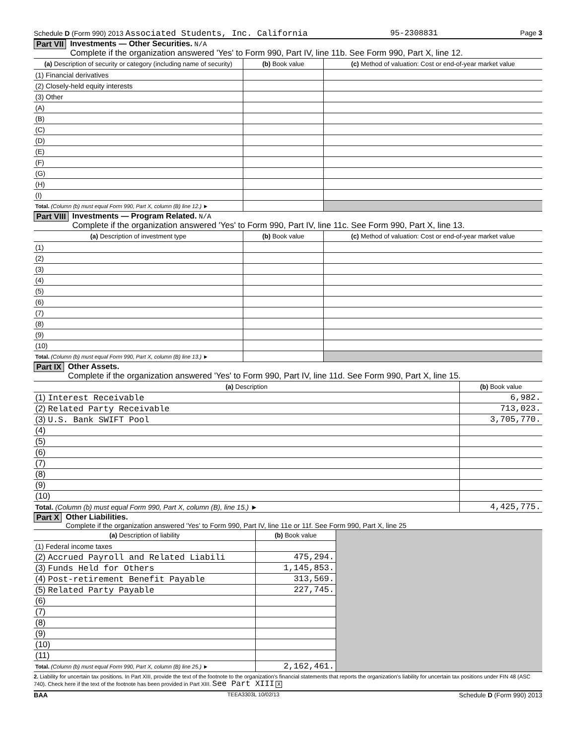Schedule D (Form 990) 2013 Associated Students, Inc. California 95-2308831 Page 3
Part VII Investments — Other Securities. N/A
Complete if the organization answered 'Yes' to Form 990, Part IV, line 11b. See Form 990, Part X, line 12.
| (a) Description of security or category (including name of security) | (b) Book value | (c) Method of valuation: Cost or end-of-year market value |
| --- | --- | --- |
| (1) Financial derivatives | | |
| (2) Closely-held equity interests | | |
| (3) Other | | |
| (A) | | |
| (B) | | |
| (C) | | |
| (D) | | |
| (E) | | |
| (F) | | |
| (G) | | |
| (H) | | |
| (I) | | |
| Total. (Column (b) must equal Form 990, Part X, column (B) line 12.) ► | | |
Part VIII Investments — Program Related. N/A
Complete if the organization answered 'Yes' to Form 990, Part IV, line 11c. See Form 990, Part X, line 13.
| (a) Description of investment type | (b) Book value | (c) Method of valuation: Cost or end-of-year market value |
| --- | --- | --- |
| (1) | | |
| (2) | | |
| (3) | | |
| (4) | | |
| (5) | | |
| (6) | | |
| (7) | | |
| (8) | | |
| (9) | | |
| (10) | | |
| Total. (Column (b) must equal Form 990, Part X, column (B) line 13.) ► | | |
Part IX Other Assets.
Complete if the organization answered 'Yes' to Form 990, Part IV, line 11d. See Form 990, Part X, line 15.
| (a) Description | (b) Book value |
| --- | --- |
| (1) Interest Receivable | 6,982. |
| (2) Related Party Receivable | 713,023. |
| (3) U.S. Bank SWIFT Pool | 3,705,770. |
| (4) | |
| (5) | |
| (6) | |
| (7) | |
| (8) | |
| (9) | |
| (10) | |
| Total. (Column (b) must equal Form 990, Part X, column (B), line 15.) ► | 4,425,775. |
Part X Other Liabilities.
Complete if the organization answered 'Yes' to Form 990, Part IV, line 11e or 11f. See Form 990, Part X, line 25
| (a) Description of liability | (b) Book value | |
| (1) Federal income taxes | | |
| (2) Accrued Payroll and Related Liabili | 475,294. | |
| (3) Funds Held for Others | 1,145,853. | |
| (4) Post-retirement Benefit Payable | 313,569. | |
| (5) Related Party Payable | 227,745. | |
| (6) | | |
| (7) | | |
| (8) | | |
| (9) | | |
| (10) | | |
| (11) | | |
| Total. (Column (b) must equal Form 990, Part X, column (B) line 25.) ► | 2,162,461. | |
2. Liability for uncertain tax positions. In Part XIII, provide the text of the footnote to the organization's financial statements that reports the organization's liability for uncertain tax positions under FIN 48 (ASC 740). Check here if the text of the footnote has been provided in Part XIII. See Part XIII X
BAA TEEA3303L 10/02/13 Schedule D (Form 990) 2013